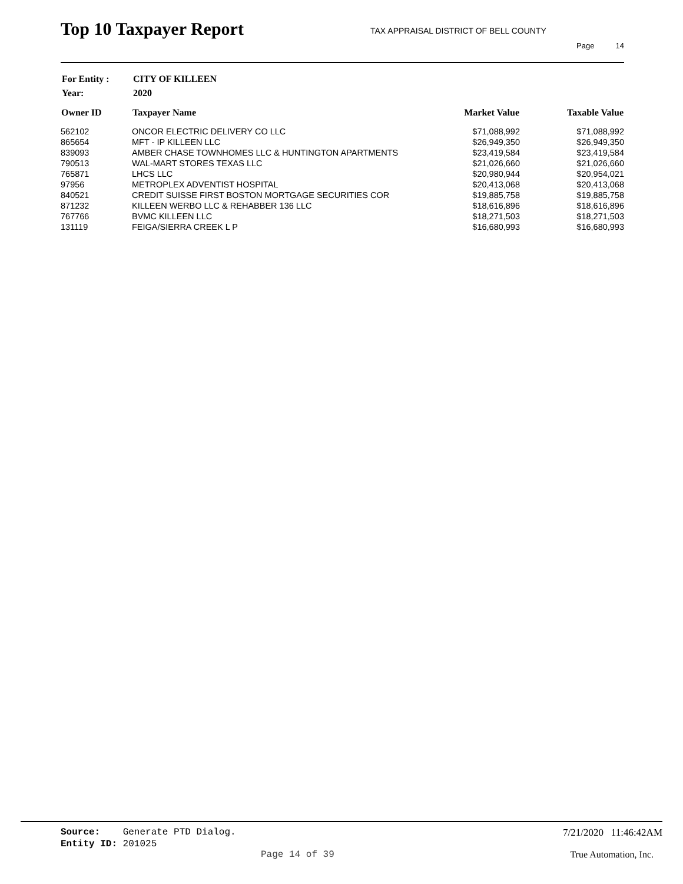Top 10 Taxpayer Report
TAX APPRAISAL DISTRICT OF BELL COUNTY
Page 14
| For Entity : | CITY OF KILLEEN |
| Year: | 2020 |
| Owner ID | Taxpayer Name | Market Value | Taxable Value |
| --- | --- | --- | --- |
| 562102 | ONCOR ELECTRIC DELIVERY CO LLC | $71,088,992 | $71,088,992 |
| 865654 | MFT - IP KILLEEN LLC | $26,949,350 | $26,949,350 |
| 839093 | AMBER CHASE TOWNHOMES LLC & HUNTINGTON APARTMENTS | $23,419,584 | $23,419,584 |
| 790513 | WAL-MART STORES TEXAS LLC | $21,026,660 | $21,026,660 |
| 765871 | LHCS LLC | $20,980,944 | $20,954,021 |
| 97956 | METROPLEX ADVENTIST HOSPITAL | $20,413,068 | $20,413,068 |
| 840521 | CREDIT SUISSE FIRST BOSTON MORTGAGE SECURITIES COR | $19,885,758 | $19,885,758 |
| 871232 | KILLEEN WERBO LLC & REHABBER 136 LLC | $18,616,896 | $18,616,896 |
| 767766 | BVMC KILLEEN LLC | $18,271,503 | $18,271,503 |
| 131119 | FEIGA/SIERRA CREEK L P | $16,680,993 | $16,680,993 |
Source: Generate PTD Dialog. 7/21/2020 11:46:42AM
Entity ID: 201025
Page 14 of 39 True Automation, Inc.